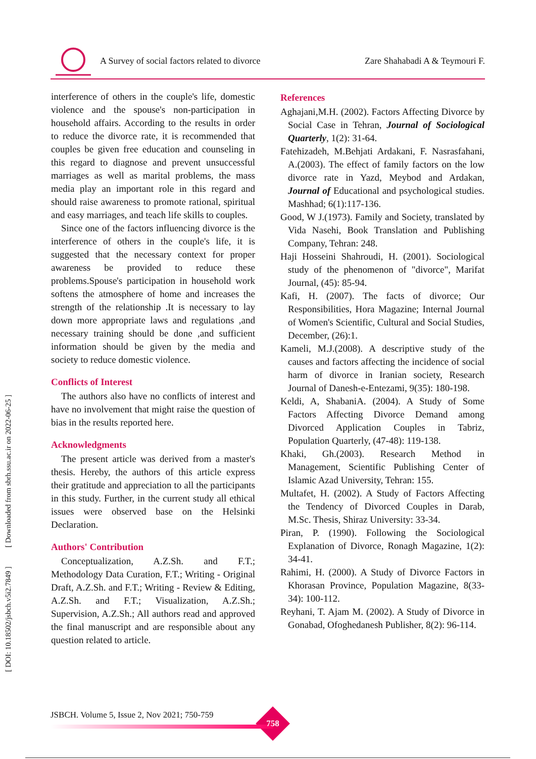A Survey of social factors related to divorce Zare Shahabadi A & Teymouri F.
[ DOI: 10.18502/jsbch.v5i2.7849 ] [ Downloaded from sbrh.ssu.ac.ir on 2022-06-25 ]
interference of others in the couple's life, domestic violence and the spouse's non-participation in household affairs. According to the results in order to reduce the divorce rate, it is recommended that couples be given free education and counseling in this regard to diagnose and prevent unsuccessful marriages as well as marital problems, the mass media play an important role in this regard and should raise awareness to promote rational, spiritual and easy marriages, and teach life skills to couples.
Since one of the factors influencing divorce is the interference of others in the couple's life, it is suggested that the necessary context for proper awareness be provided to reduce these problems.Spouse's participation in household work softens the atmosphere of home and increases the strength of the relationship .It is necessary to lay down more appropriate laws and regulations ,and necessary training should be done ,and sufficient information should be given by the media and society to reduce domestic violence.
Conflicts of Interest
The authors also have no conflicts of interest and have no involvement that might raise the question of bias in the results reported here.
Acknowledgments
The present article was derived from a master's thesis. Hereby, the authors of this article express their gratitude and appreciation to all the participants in this study. Further, in the current study all ethical issues were observed base on the Helsinki Declaration.
Authors' Contribution
Conceptualization, A.Z.Sh. and F.T.; Methodology Data Curation, F.T.; Writing - Original Draft, A.Z.Sh. and F.T.; Writing - Review & Editing, A.Z.Sh. and F.T.; Visualization, A.Z.Sh.; Supervision, A.Z.Sh.; All authors read and approved the final manuscript and are responsible about any question related to article.
References
Aghajani,M.H. (2002). Factors Affecting Divorce by Social Case in Tehran, Journal of Sociological Quarterly, 1(2): 31-64.
Fatehizadeh, M.Behjati Ardakani, F. Nasrasfahani, A.(2003). The effect of family factors on the low divorce rate in Yazd, Meybod and Ardakan, Journal of Educational and psychological studies. Mashhad; 6(1):117-136.
Good, W J.(1973). Family and Society, translated by Vida Nasehi, Book Translation and Publishing Company, Tehran: 248.
Haji Hosseini Shahroudi, H. (2001). Sociological study of the phenomenon of "divorce", Marifat Journal, (45): 85-94.
Kafi, H. (2007). The facts of divorce; Our Responsibilities, Hora Magazine; Internal Journal of Women's Scientific, Cultural and Social Studies, December, (26):1.
Kameli, M.J.(2008). A descriptive study of the causes and factors affecting the incidence of social harm of divorce in Iranian society, Research Journal of Danesh-e-Entezami, 9(35): 180-198.
Keldi, A, ShabaniA. (2004). A Study of Some Factors Affecting Divorce Demand among Divorced Application Couples in Tabriz, Population Quarterly, (47-48): 119-138.
Khaki, Gh.(2003). Research Method in Management, Scientific Publishing Center of Islamic Azad University, Tehran: 155.
Multafet, H. (2002). A Study of Factors Affecting the Tendency of Divorced Couples in Darab, M.Sc. Thesis, Shiraz University: 33-34.
Piran, P. (1990). Following the Sociological Explanation of Divorce, Ronagh Magazine, 1(2): 34-41.
Rahimi, H. (2000). A Study of Divorce Factors in Khorasan Province, Population Magazine, 8(33-34): 100-112.
Reyhani, T. Ajam M. (2002). A Study of Divorce in Gonabad, Ofoghedanesh Publisher, 8(2): 96-114.
JSBCH. Volume 5, Issue 2, Nov 2021; 750-759
758